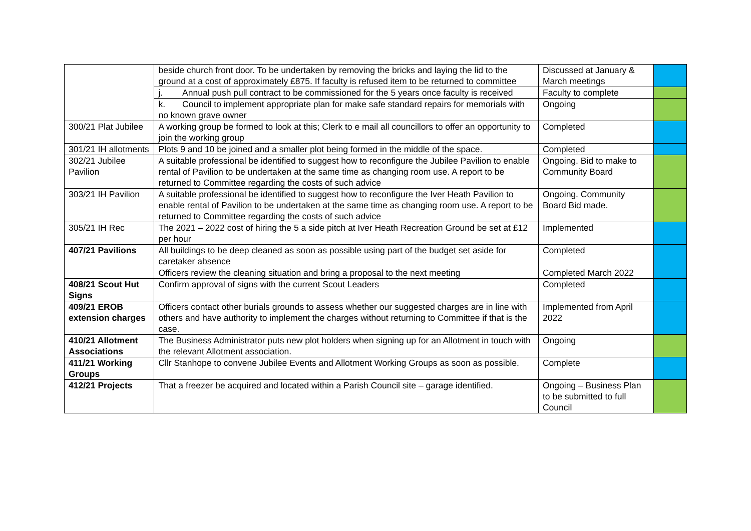| | beside church front door. To be undertaken by removing the bricks and laying the lid to the ground at a cost of approximately £875. If faculty is refused item to be returned to committee | Discussed at January & March meetings | |
| | j. Annual push pull contract to be commissioned for the 5 years once faculty is received | Faculty to complete | |
| | k. Council to implement appropriate plan for make safe standard repairs for memorials with no known grave owner | Ongoing | |
| 300/21 Plat Jubilee | A working group be formed to look at this; Clerk to e mail all councillors to offer an opportunity to join the working group | Completed | |
| 301/21 IH allotments | Plots 9 and 10 be joined and a smaller plot being formed in the middle of the space. | Completed | |
| 302/21 Jubilee Pavilion | A suitable professional be identified to suggest how to reconfigure the Jubilee Pavilion to enable rental of Pavilion to be undertaken at the same time as changing room use. A report to be returned to Committee regarding the costs of such advice | Ongoing. Bid to make to Community Board | |
| 303/21 IH Pavilion | A suitable professional be identified to suggest how to reconfigure the Iver Heath Pavilion to enable rental of Pavilion to be undertaken at the same time as changing room use. A report to be returned to Committee regarding the costs of such advice | Ongoing. Community Board Bid made. | |
| 305/21 IH Rec | The 2021 – 2022 cost of hiring the 5 a side pitch at Iver Heath Recreation Ground be set at £12 per hour | Implemented | |
| 407/21 Pavilions | All buildings to be deep cleaned as soon as possible using part of the budget set aside for caretaker absence | Completed | |
| | Officers review the cleaning situation and bring a proposal to the next meeting | Completed March 2022 | |
| 408/21 Scout Hut Signs | Confirm approval of signs with the current Scout Leaders | Completed | |
| 409/21 EROB extension charges | Officers contact other burials grounds to assess whether our suggested charges are in line with others and have authority to implement the charges without returning to Committee if that is the case. | Implemented from April 2022 | |
| 410/21 Allotment Associations | The Business Administrator puts new plot holders when signing up for an Allotment in touch with the relevant Allotment association. | Ongoing | |
| 411/21 Working Groups | Cllr Stanhope to convene Jubilee Events and Allotment Working Groups as soon as possible. | Complete | |
| 412/21 Projects | That a freezer be acquired and located within a Parish Council site – garage identified. | Ongoing – Business Plan to be submitted to full Council | |